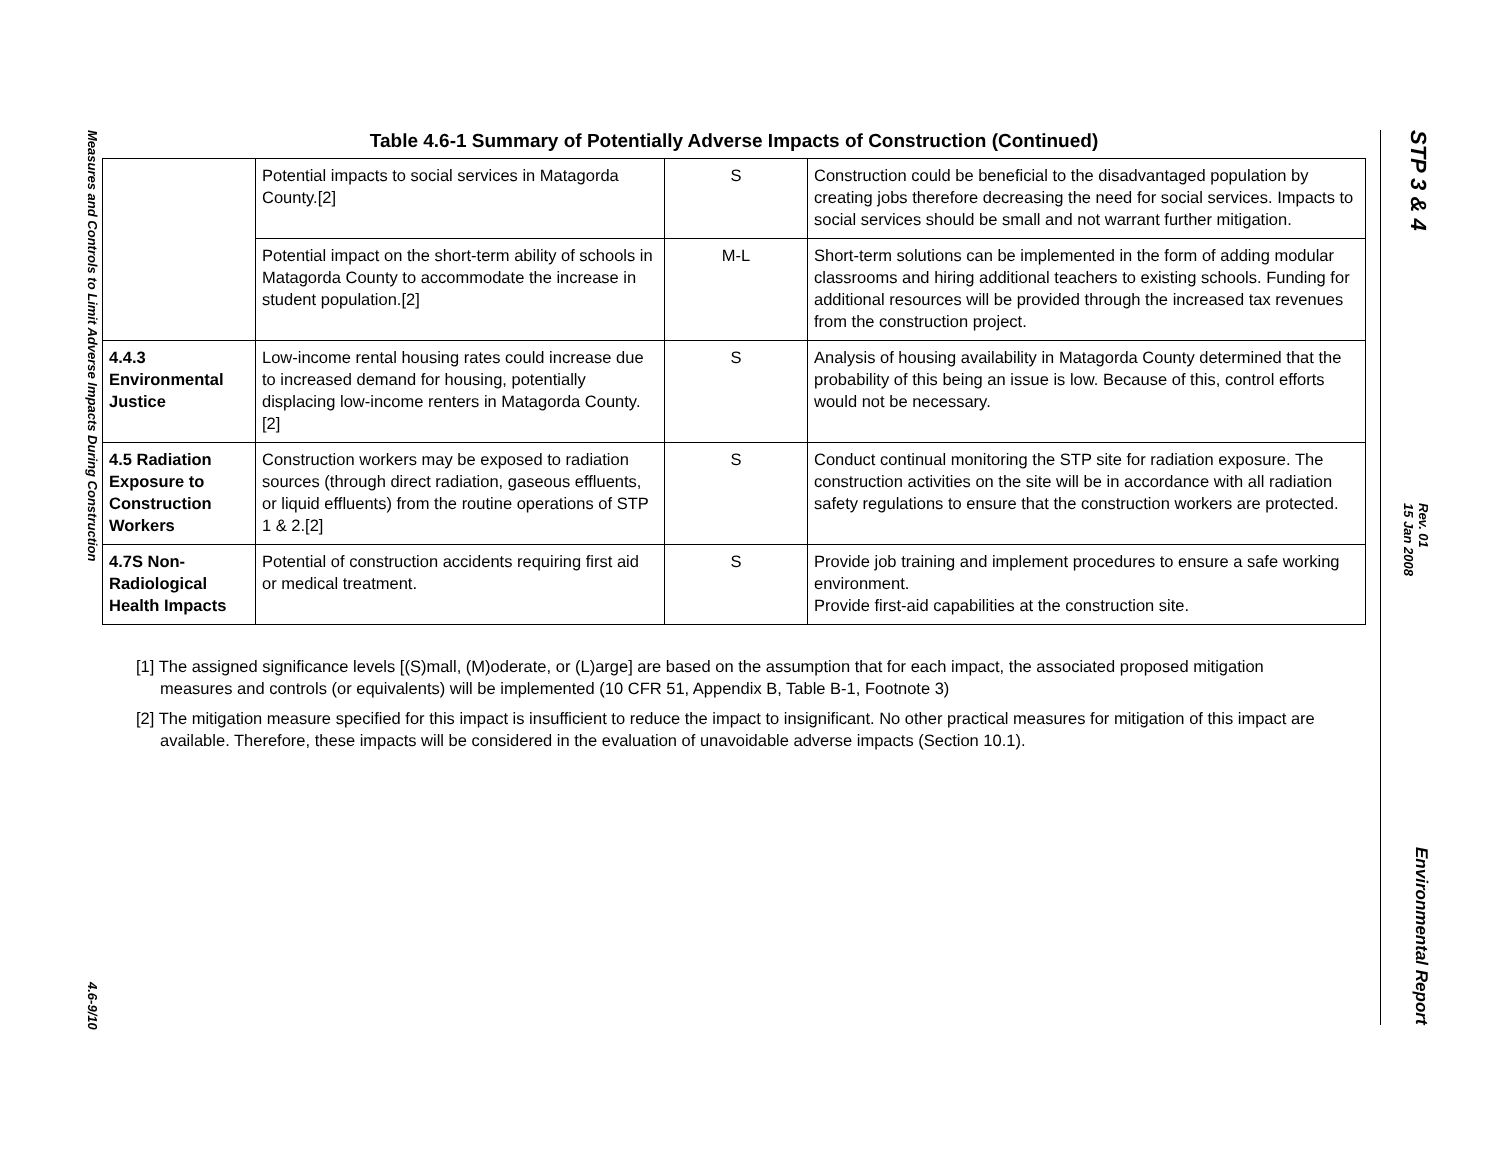Table 4.6-1 Summary of Potentially Adverse Impacts of Construction (Continued)
| | Potential impacts to social services in Matagorda County.[2] | S | Construction could be beneficial to the disadvantaged population by creating jobs therefore decreasing the need for social services. Impacts to social services should be small and not warrant further mitigation. |
| | Potential impact on the short-term ability of schools in Matagorda County to accommodate the increase in student population.[2] | M-L | Short-term solutions can be implemented in the form of adding modular classrooms and hiring additional teachers to existing schools. Funding for additional resources will be provided through the increased tax revenues from the construction project. |
| 4.4.3 Environmental Justice | Low-income rental housing rates could increase due to increased demand for housing, potentially displacing low-income renters in Matagorda County. [2] | S | Analysis of housing availability in Matagorda County determined that the probability of this being an issue is low. Because of this, control efforts would not be necessary. |
| 4.5 Radiation Exposure to Construction Workers | Construction workers may be exposed to radiation sources (through direct radiation, gaseous effluents, or liquid effluents) from the routine operations of STP 1 & 2.[2] | S | Conduct continual monitoring the STP site for radiation exposure. The construction activities on the site will be in accordance with all radiation safety regulations to ensure that the construction workers are protected. |
| 4.7S Non-Radiological Health Impacts | Potential of construction accidents requiring first aid or medical treatment. | S | Provide job training and implement procedures to ensure a safe working environment. Provide first-aid capabilities at the construction site. |
[1] The assigned significance levels [(S)mall, (M)oderate, or (L)arge] are based on the assumption that for each impact, the associated proposed mitigation measures and controls (or equivalents) will be implemented (10 CFR 51, Appendix B, Table B-1, Footnote 3)
[2] The mitigation measure specified for this impact is insufficient to reduce the impact to insignificant. No other practical measures for mitigation of this impact are available. Therefore, these impacts will be considered in the evaluation of unavoidable adverse impacts (Section 10.1).
Measures and Controls to Limit Adverse Impacts During Construction 4.6-9/10
STP 3 & 4 Rev. 01
15 Jan 2008 Environmental Report